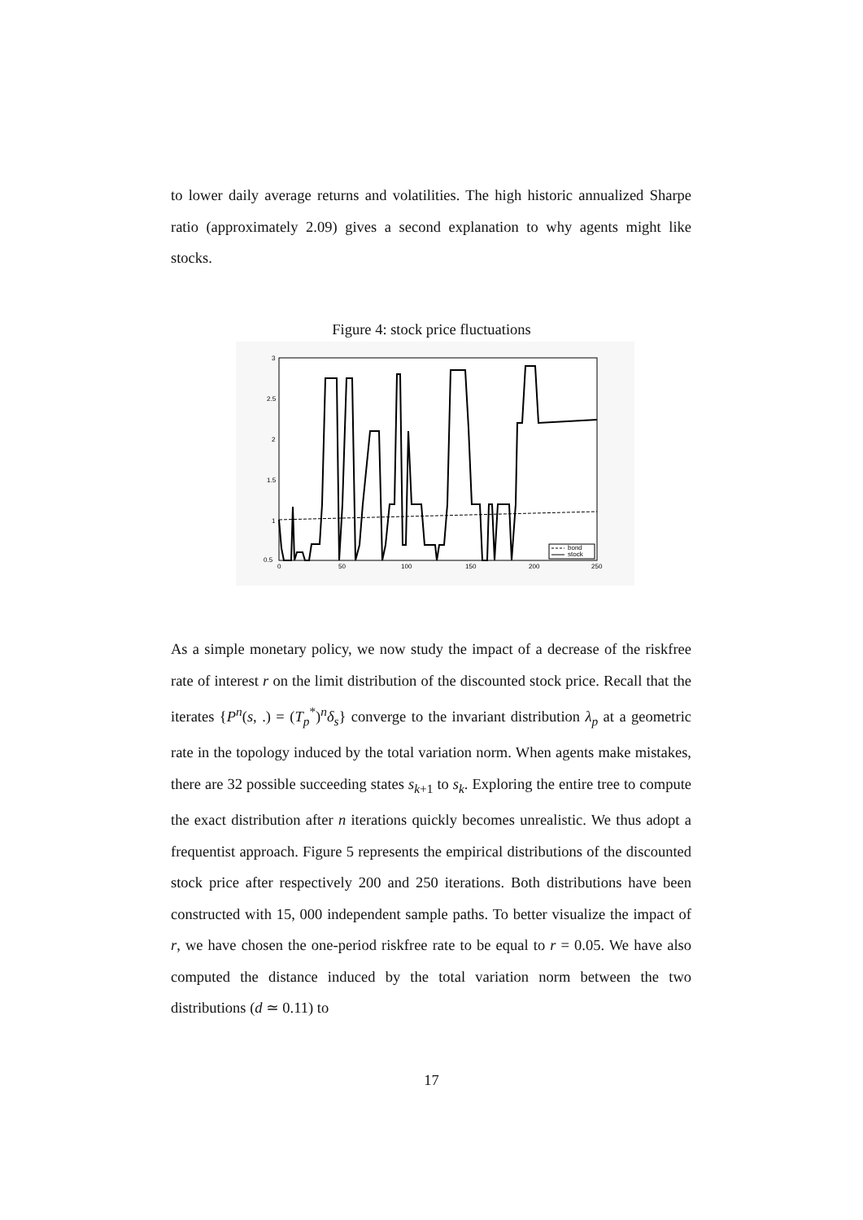to lower daily average returns and volatilities. The high historic annualized Sharpe ratio (approximately 2.09) gives a second explanation to why agents might like stocks.
Figure 4: stock price fluctuations
3
2.5
2
1.5
1
0.5
0
50
100
150
200
250
bond
stock
As a simple monetary policy, we now study the impact of a decrease of the riskfree rate of interest r on the limit distribution of the discounted stock price. Recall that the iterates {P<sup>n</sup>(s, .) = (T<sub>p</sub><sup>*</sup>)<sup>n</sup>δ<sub>s</sub>} converge to the invariant distribution λ<sub>p</sub> at a geometric rate in the topology induced by the total variation norm. When agents make mistakes, there are 32 possible succeeding states s<sub>k+1</sub> to s<sub>k</sub>. Exploring the entire tree to compute the exact distribution after n iterations quickly becomes unrealistic. We thus adopt a frequentist approach. Figure 5 represents the empirical distributions of the discounted stock price after respectively 200 and 250 iterations. Both distributions have been constructed with 15, 000 independent sample paths. To better visualize the impact of r, we have chosen the one-period riskfree rate to be equal to r = 0.05. We have also computed the distance induced by the total variation norm between the two distributions (d ≃ 0.11) to
17